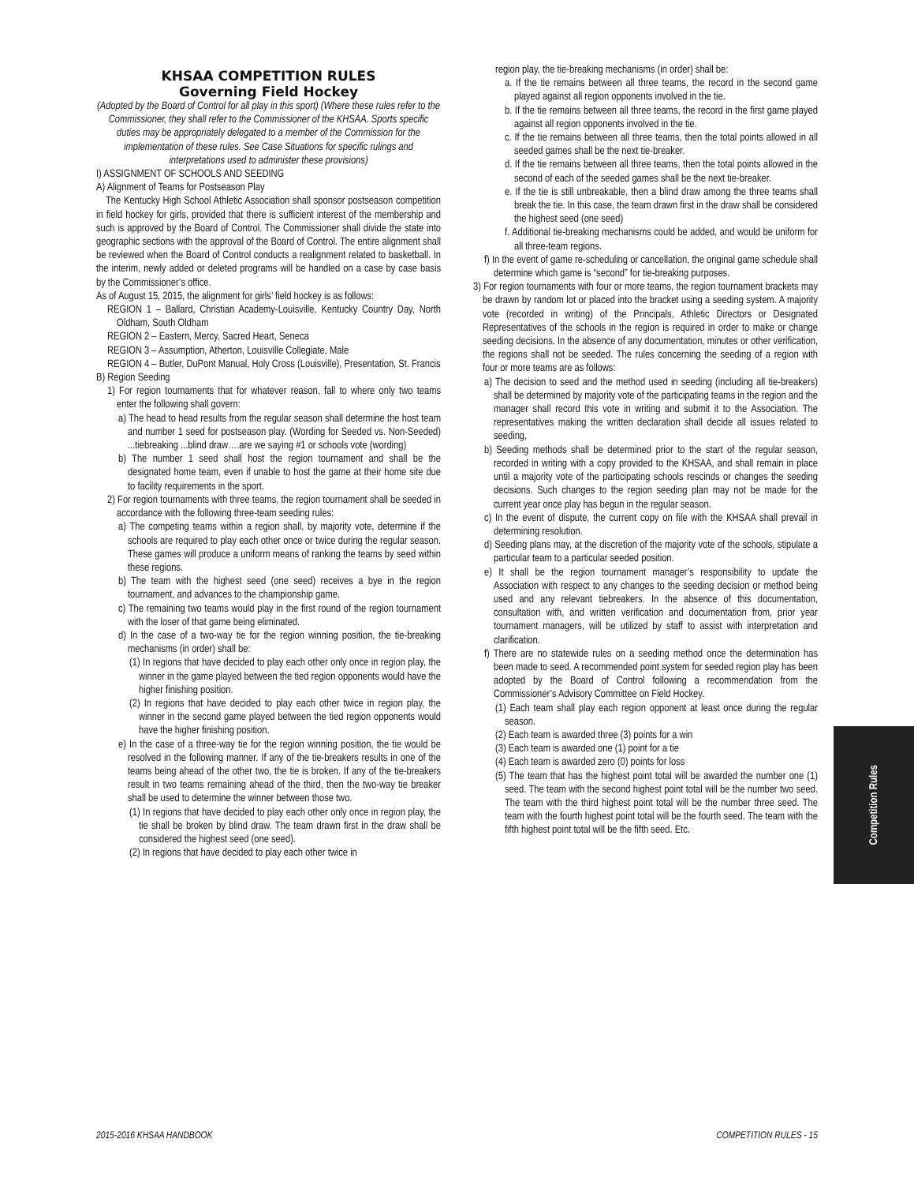KHSAA COMPETITION RULES
Governing Field Hockey
(Adopted by the Board of Control for all play in this sport) (Where these rules refer to the Commissioner, they shall refer to the Commissioner of the KHSAA. Sports specific duties may be appropriately delegated to a member of the Commission for the implementation of these rules. See Case Situations for specific rulings and interpretations used to administer these provisions)
I) ASSIGNMENT OF SCHOOLS AND SEEDING
A) Alignment of Teams for Postseason Play
The Kentucky High School Athletic Association shall sponsor postseason competition in field hockey for girls, provided that there is sufficient interest of the membership and such is approved by the Board of Control. The Commissioner shall divide the state into geographic sections with the approval of the Board of Control. The entire alignment shall be reviewed when the Board of Control conducts a realignment related to basketball. In the interim, newly added or deleted programs will be handled on a case by case basis by the Commissioner’s office.
As of August 15, 2015, the alignment for girls’ field hockey is as follows:
REGION 1 – Ballard, Christian Academy-Louisville, Kentucky Country Day, North Oldham, South Oldham
REGION 2 – Eastern, Mercy, Sacred Heart, Seneca
REGION 3 – Assumption, Atherton, Louisville Collegiate, Male
REGION 4 – Butler, DuPont Manual, Holy Cross (Louisville), Presentation, St. Francis
B) Region Seeding
1) For region tournaments that for whatever reason, fall to where only two teams enter the following shall govern:
a) The head to head results from the regular season shall determine the host team and number 1 seed for postseason play. (Wording for Seeded vs. Non-Seeded) ...tiebreaking ...blind draw….are we saying #1 or schools vote (wording)
b) The number 1 seed shall host the region tournament and shall be the designated home team, even if unable to host the game at their home site due to facility requirements in the sport.
2) For region tournaments with three teams, the region tournament shall be seeded in accordance with the following three-team seeding rules:
a) The competing teams within a region shall, by majority vote, determine if the schools are required to play each other once or twice during the regular season. These games will produce a uniform means of ranking the teams by seed within these regions.
b) The team with the highest seed (one seed) receives a bye in the region tournament, and advances to the championship game.
c) The remaining two teams would play in the first round of the region tournament with the loser of that game being eliminated.
d) In the case of a two-way tie for the region winning position, the tie-breaking mechanisms (in order) shall be:
(1) In regions that have decided to play each other only once in region play, the winner in the game played between the tied region opponents would have the higher finishing position.
(2) In regions that have decided to play each other twice in region play, the winner in the second game played between the tied region opponents would have the higher finishing position.
e) In the case of a three-way tie for the region winning position, the tie would be resolved in the following manner. If any of the tie-breakers results in one of the teams being ahead of the other two, the tie is broken. If any of the tie-breakers result in two teams remaining ahead of the third, then the two-way tie breaker shall be used to determine the winner between those two.
(1) In regions that have decided to play each other only once in region play, the tie shall be broken by blind draw. The team drawn first in the draw shall be considered the highest seed (one seed).
(2) In regions that have decided to play each other twice in
region play, the tie-breaking mechanisms (in order) shall be:
a. If the tie remains between all three teams, the record in the second game played against all region opponents involved in the tie.
b. If the tie remains between all three teams, the record in the first game played against all region opponents involved in the tie.
c. If the tie remains between all three teams, then the total points allowed in all seeded games shall be the next tie-breaker.
d. If the tie remains between all three teams, then the total points allowed in the second of each of the seeded games shall be the next tie-breaker.
e. If the tie is still unbreakable, then a blind draw among the three teams shall break the tie. In this case, the team drawn first in the draw shall be considered the highest seed (one seed)
f. Additional tie-breaking mechanisms could be added, and would be uniform for all three-team regions.
f) In the event of game re-scheduling or cancellation, the original game schedule shall determine which game is “second” for tie-breaking purposes.
3) For region tournaments with four or more teams, the region tournament brackets may be drawn by random lot or placed into the bracket using a seeding system. A majority vote (recorded in writing) of the Principals, Athletic Directors or Designated Representatives of the schools in the region is required in order to make or change seeding decisions. In the absence of any documentation, minutes or other verification, the regions shall not be seeded. The rules concerning the seeding of a region with four or more teams are as follows:
a) The decision to seed and the method used in seeding (including all tie-breakers) shall be determined by majority vote of the participating teams in the region and the manager shall record this vote in writing and submit it to the Association. The representatives making the written declaration shall decide all issues related to seeding,
b) Seeding methods shall be determined prior to the start of the regular season, recorded in writing with a copy provided to the KHSAA, and shall remain in place until a majority vote of the participating schools rescinds or changes the seeding decisions. Such changes to the region seeding plan may not be made for the current year once play has begun in the regular season.
c) In the event of dispute, the current copy on file with the KHSAA shall prevail in determining resolution.
d) Seeding plans may, at the discretion of the majority vote of the schools, stipulate a particular team to a particular seeded position.
e) It shall be the region tournament manager’s responsibility to update the Association with respect to any changes to the seeding decision or method being used and any relevant tiebreakers. In the absence of this documentation, consultation with, and written verification and documentation from, prior year tournament managers, will be utilized by staff to assist with interpretation and clarification.
f) There are no statewide rules on a seeding method once the determination has been made to seed. A recommended point system for seeded region play has been adopted by the Board of Control following a recommendation from the Commissioner’s Advisory Committee on Field Hockey.
(1) Each team shall play each region opponent at least once during the regular season.
(2) Each team is awarded three (3) points for a win
(3) Each team is awarded one (1) point for a tie
(4) Each team is awarded zero (0) points for loss
(5) The team that has the highest point total will be awarded the number one (1) seed. The team with the second highest point total will be the number two seed. The team with the third highest point total will be the number three seed. The team with the fourth highest point total will be the fourth seed. The team with the fifth highest point total will be the fifth seed. Etc.
Competition Rules
2015-2016 KHSAA HANDBOOK COMPETITION RULES - 15